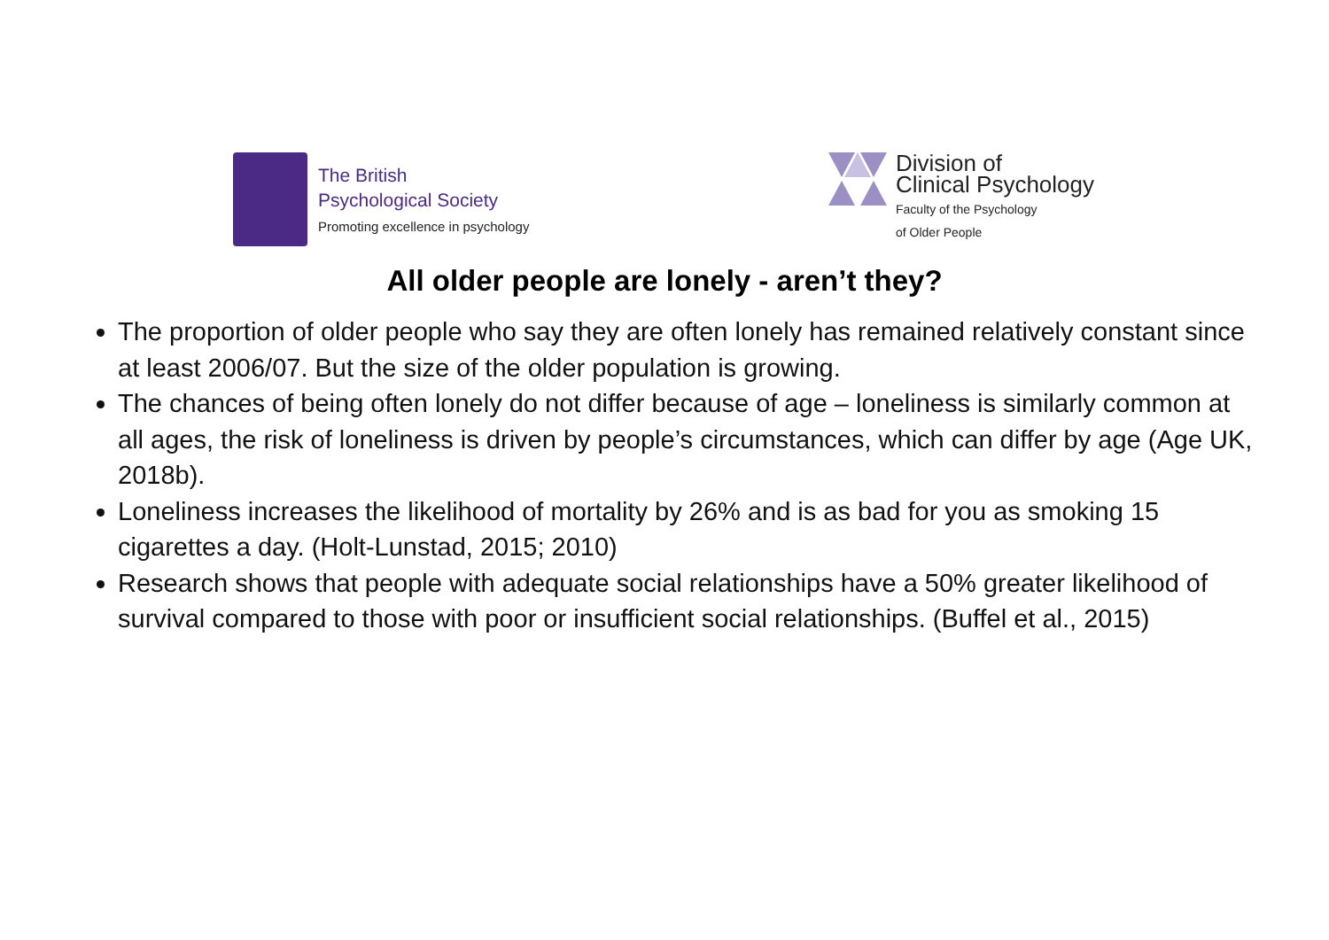The British
Psychological Society
Promoting excellence in psychology
Division of
Clinical Psychology
Faculty of the Psychology
of Older People
All older people are lonely - aren’t they?
The proportion of older people who say they are often lonely has remained relatively constant since at least 2006/07. But the size of the older population is growing.
The chances of being often lonely do not differ because of age – loneliness is similarly common at all ages, the risk of loneliness is driven by people’s circumstances, which can differ by age (Age UK, 2018b).
Loneliness increases the likelihood of mortality by 26% and is as bad for you as smoking 15 cigarettes a day. (Holt-Lunstad, 2015; 2010)
Research shows that people with adequate social relationships have a 50% greater likelihood of survival compared to those with poor or insufficient social relationships. (Buffel et al., 2015)